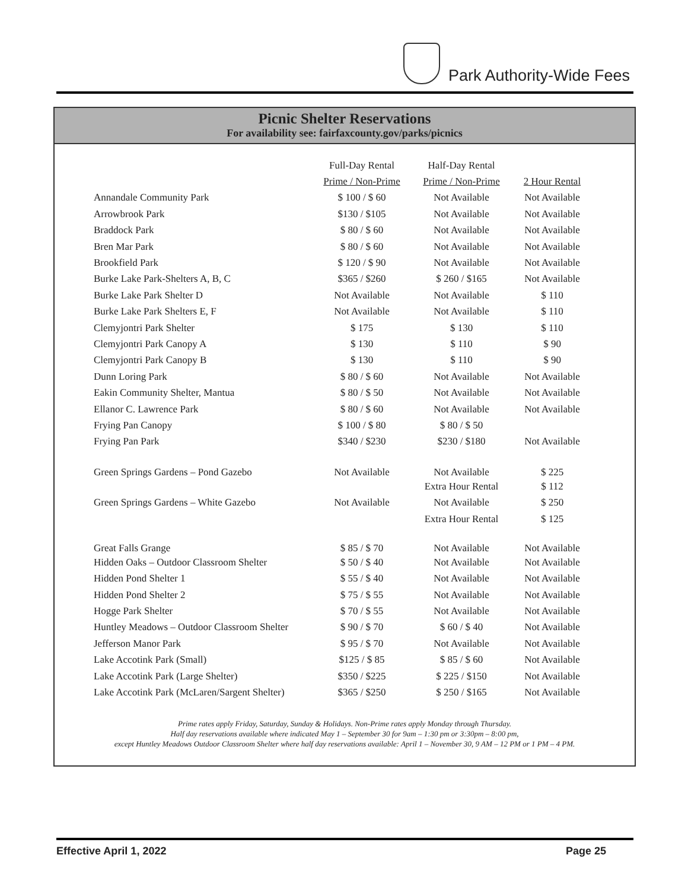Park Authority-Wide Fees
Picnic Shelter Reservations
For availability see: fairfaxcounty.gov/parks/picnics
| | Full-Day Rental | Half-Day Rental | |
| --- | --- | --- | --- |
| | Prime / Non-Prime | Prime / Non-Prime | 2 Hour Rental |
| Annandale Community Park | $ 100 / $ 60 | Not Available | Not Available |
| Arrowbrook Park | $130 / $105 | Not Available | Not Available |
| Braddock Park | $ 80 / $ 60 | Not Available | Not Available |
| Bren Mar Park | $ 80 / $ 60 | Not Available | Not Available |
| Brookfield Park | $ 120 / $ 90 | Not Available | Not Available |
| Burke Lake Park-Shelters A, B, C | $365 / $260 | $ 260 / $165 | Not Available |
| Burke Lake Park Shelter D | Not Available | Not Available | $ 110 |
| Burke Lake Park Shelters E, F | Not Available | Not Available | $ 110 |
| Clemyjontri Park Shelter | $ 175 | $ 130 | $ 110 |
| Clemyjontri Park Canopy A | $ 130 | $ 110 | $ 90 |
| Clemyjontri Park Canopy B | $ 130 | $ 110 | $ 90 |
| Dunn Loring Park | $ 80 / $ 60 | Not Available | Not Available |
| Eakin Community Shelter, Mantua | $ 80 / $ 50 | Not Available | Not Available |
| Ellanor C. Lawrence Park | $ 80 / $ 60 | Not Available | Not Available |
| Frying Pan Canopy | $ 100 / $ 80 | $ 80 / $ 50 | |
| Frying Pan Park | $340 / $230 | $230 / $180 | Not Available |
| Green Springs Gardens – Pond Gazebo | Not Available | Not Available | $ 225 |
| | | Extra Hour Rental | $ 112 |
| Green Springs Gardens – White Gazebo | Not Available | Not Available | $ 250 |
| | | Extra Hour Rental | $ 125 |
| Great Falls Grange | $ 85 / $ 70 | Not Available | Not Available |
| Hidden Oaks – Outdoor Classroom Shelter | $ 50 / $ 40 | Not Available | Not Available |
| Hidden Pond Shelter 1 | $ 55 / $ 40 | Not Available | Not Available |
| Hidden Pond Shelter 2 | $ 75 / $ 55 | Not Available | Not Available |
| Hogge Park Shelter | $ 70 / $ 55 | Not Available | Not Available |
| Huntley Meadows – Outdoor Classroom Shelter | $ 90 / $ 70 | $ 60 / $ 40 | Not Available |
| Jefferson Manor Park | $ 95 / $ 70 | Not Available | Not Available |
| Lake Accotink Park (Small) | $125 / $ 85 | $ 85 / $ 60 | Not Available |
| Lake Accotink Park (Large Shelter) | $350 / $225 | $ 225 / $150 | Not Available |
| Lake Accotink Park (McLaren/Sargent Shelter) | $365 / $250 | $ 250 / $165 | Not Available |
Prime rates apply Friday, Saturday, Sunday & Holidays. Non-Prime rates apply Monday through Thursday.
Half day reservations available where indicated May 1 – September 30 for 9am – 1:30 pm or 3:30pm – 8:00 pm,
except Huntley Meadows Outdoor Classroom Shelter where half day reservations available: April 1 – November 30, 9 AM – 12 PM or 1 PM – 4 PM.
Effective April 1, 2022 Page 25